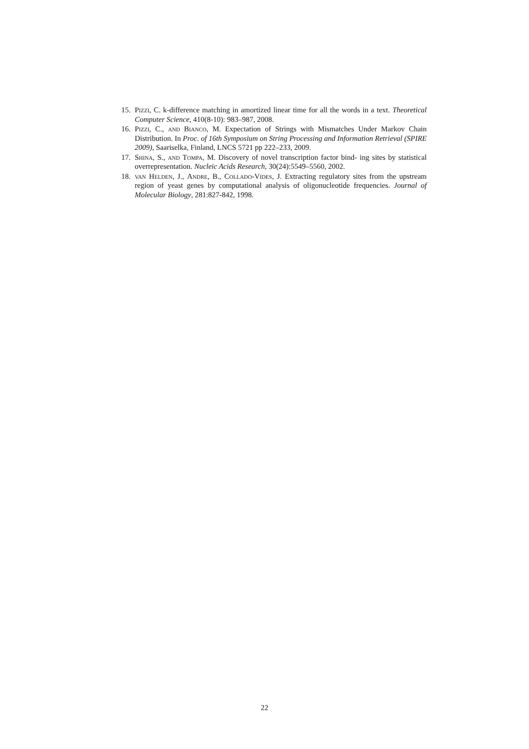15. Pizzi, C. k-difference matching in amortized linear time for all the words in a text. Theoretical Computer Science, 410(8-10): 983–987, 2008.
16. Pizzi, C., and Bianco, M. Expectation of Strings with Mismatches Under Markov Chain Distribution. In Proc. of 16th Symposium on String Processing and Information Retrieval (SPIRE 2009), Saariselka, Finland, LNCS 5721 pp 222–233, 2009.
17. Shina, S., and Tompa, M. Discovery of novel transcription factor bind- ing sites by statistical overrepresentation. Nucleic Acids Research, 30(24):5549–5560, 2002.
18. van Helden, J., Andre, B., Collado-Vides, J. Extracting regulatory sites from the upstream region of yeast genes by computational analysis of oligonucleotide frequencies. Journal of Molecular Biology, 281:827-842, 1998.
22